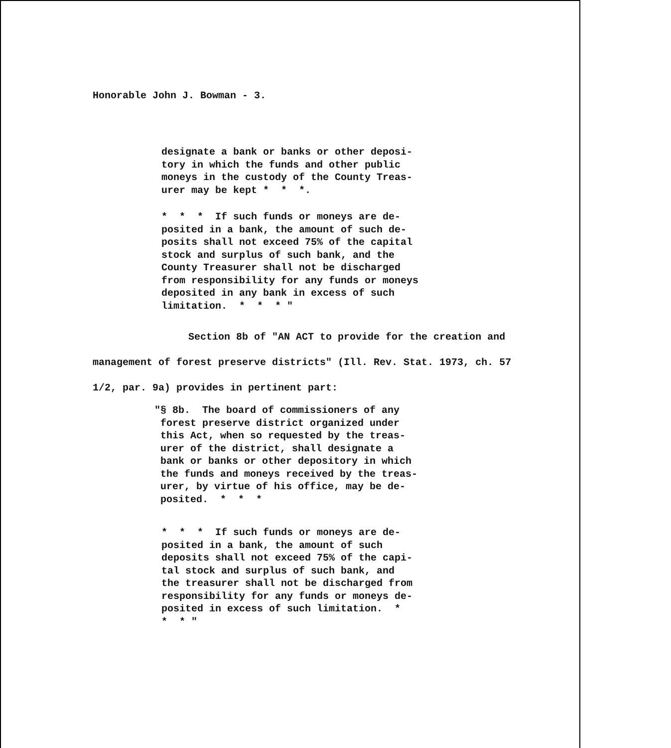Honorable John J. Bowman - 3.
designate a bank or banks or other deposi- tory in which the funds and other public moneys in the custody of the County Treas- urer may be kept * * *.
* * * If such funds or moneys are de- posited in a bank, the amount of such de- posits shall not exceed 75% of the capital stock and surplus of such bank, and the County Treasurer shall not be discharged from responsibility for any funds or moneys deposited in any bank in excess of such limitation. * * * "
Section 8b of "AN ACT to provide for the creation and management of forest preserve districts" (Ill. Rev. Stat. 1973, ch. 57 1/2, par. 9a) provides in pertinent part:
"§ 8b. The board of commissioners of any forest preserve district organized under this Act, when so requested by the treas- urer of the district, shall designate a bank or banks or other depository in which the funds and moneys received by the treas- urer, by virtue of his office, may be de- posited. * * *
* * * If such funds or moneys are de- posited in a bank, the amount of such deposits shall not exceed 75% of the capi- tal stock and surplus of such bank, and the treasurer shall not be discharged from responsibility for any funds or moneys de- posited in excess of such limitation. * * * "